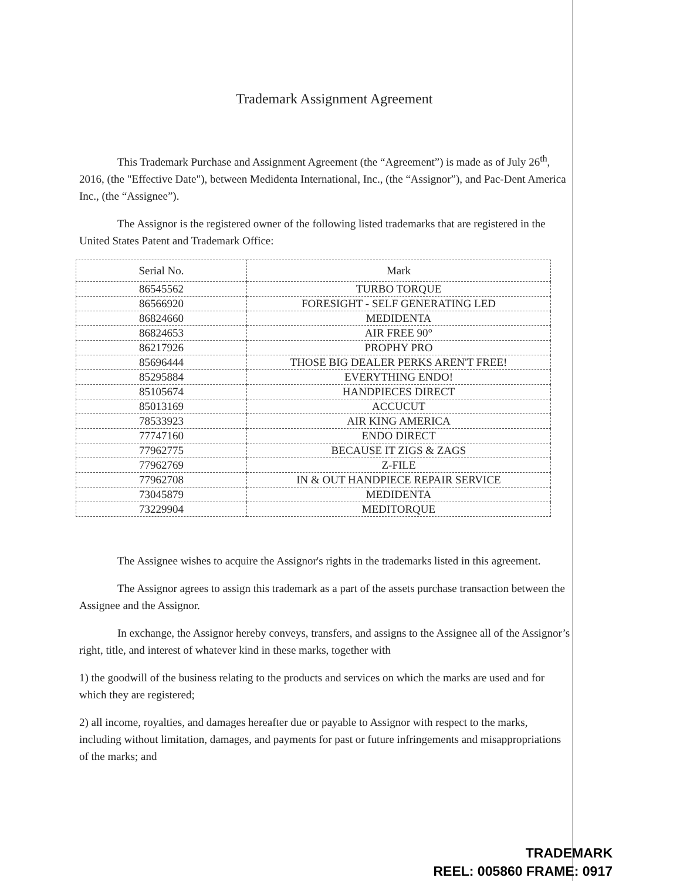Trademark Assignment Agreement
This Trademark Purchase and Assignment Agreement (the “Agreement”) is made as of July 26<sup>th</sup>, 2016, (the "Effective Date"), between Medidenta International, Inc., (the “Assignor”), and Pac-Dent America Inc., (the “Assignee”).
The Assignor is the registered owner of the following listed trademarks that are registered in the United States Patent and Trademark Office:
| Serial No. | Mark |
| --- | --- |
| 86545562 | TURBO TORQUE |
| 86566920 | FORESIGHT - SELF GENERATING LED |
| 86824660 | MEDIDENTA |
| 86824653 | AIR FREE 90° |
| 86217926 | PROPHY PRO |
| 85696444 | THOSE BIG DEALER PERKS AREN'T FREE! |
| 85295884 | EVERYTHING ENDO! |
| 85105674 | HANDPIECES DIRECT |
| 85013169 | ACCUCUT |
| 78533923 | AIR KING AMERICA |
| 77747160 | ENDO DIRECT |
| 77962775 | BECAUSE IT ZIGS & ZAGS |
| 77962769 | Z-FILE |
| 77962708 | IN & OUT HANDPIECE REPAIR SERVICE |
| 73045879 | MEDIDENTA |
| 73229904 | MEDITORQUE |
The Assignee wishes to acquire the Assignor's rights in the trademarks listed in this agreement.
The Assignor agrees to assign this trademark as a part of the assets purchase transaction between the Assignee and the Assignor.
In exchange, the Assignor hereby conveys, transfers, and assigns to the Assignee all of the Assignor’s right, title, and interest of whatever kind in these marks, together with
1) the goodwill of the business relating to the products and services on which the marks are used and for which they are registered;
2) all income, royalties, and damages hereafter due or payable to Assignor with respect to the marks, including without limitation, damages, and payments for past or future infringements and misappropriations of the marks; and
TRADEMARK
REEL: 005860 FRAME: 0917